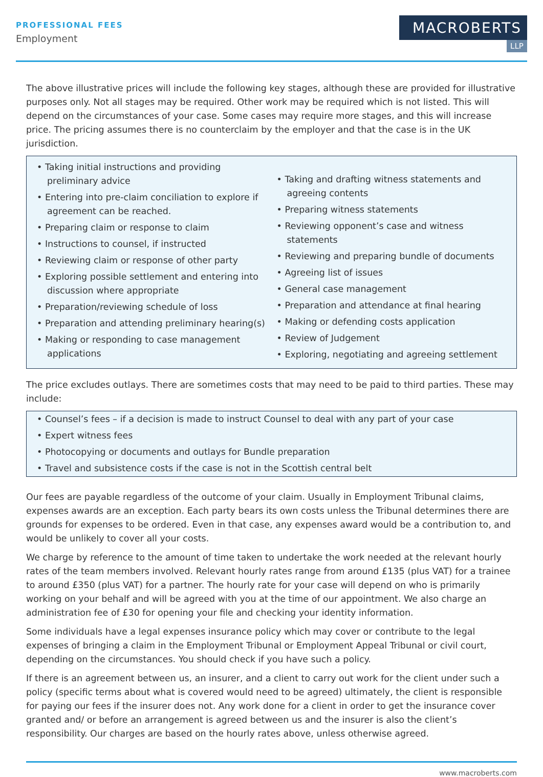PROFESSIONAL FEES
Employment
MACROBERTS
LLP
The above illustrative prices will include the following key stages, although these are provided for illustrative purposes only. Not all stages may be required. Other work may be required which is not listed. This will depend on the circumstances of your case. Some cases may require more stages, and this will increase price. The pricing assumes there is no counterclaim by the employer and that the case is in the UK jurisdiction.
• Taking initial instructions and providing preliminary advice
• Entering into pre-claim conciliation to explore if agreement can be reached.
• Preparing claim or response to claim
• Instructions to counsel, if instructed
• Reviewing claim or response of other party
• Exploring possible settlement and entering into discussion where appropriate
• Preparation/reviewing schedule of loss
• Preparation and attending preliminary hearing(s)
• Making or responding to case management applications
• Taking and drafting witness statements and agreeing contents
• Preparing witness statements
• Reviewing opponent’s case and witness statements
• Reviewing and preparing bundle of documents
• Agreeing list of issues
• General case management
• Preparation and attendance at final hearing
• Making or defending costs application
• Review of Judgement
• Exploring, negotiating and agreeing settlement
The price excludes outlays. There are sometimes costs that may need to be paid to third parties. These may include:
• Counsel’s fees – if a decision is made to instruct Counsel to deal with any part of your case
• Expert witness fees
• Photocopying or documents and outlays for Bundle preparation
• Travel and subsistence costs if the case is not in the Scottish central belt
Our fees are payable regardless of the outcome of your claim. Usually in Employment Tribunal claims, expenses awards are an exception. Each party bears its own costs unless the Tribunal determines there are grounds for expenses to be ordered. Even in that case, any expenses award would be a contribution to, and would be unlikely to cover all your costs.
We charge by reference to the amount of time taken to undertake the work needed at the relevant hourly rates of the team members involved. Relevant hourly rates range from around £135 (plus VAT) for a trainee to around £350 (plus VAT) for a partner. The hourly rate for your case will depend on who is primarily working on your behalf and will be agreed with you at the time of our appointment. We also charge an administration fee of £30 for opening your file and checking your identity information.
Some individuals have a legal expenses insurance policy which may cover or contribute to the legal expenses of bringing a claim in the Employment Tribunal or Employment Appeal Tribunal or civil court, depending on the circumstances. You should check if you have such a policy.
If there is an agreement between us, an insurer, and a client to carry out work for the client under such a policy (specific terms about what is covered would need to be agreed) ultimately, the client is responsible for paying our fees if the insurer does not. Any work done for a client in order to get the insurance cover granted and/ or before an arrangement is agreed between us and the insurer is also the client’s responsibility. Our charges are based on the hourly rates above, unless otherwise agreed.
www.macroberts.com